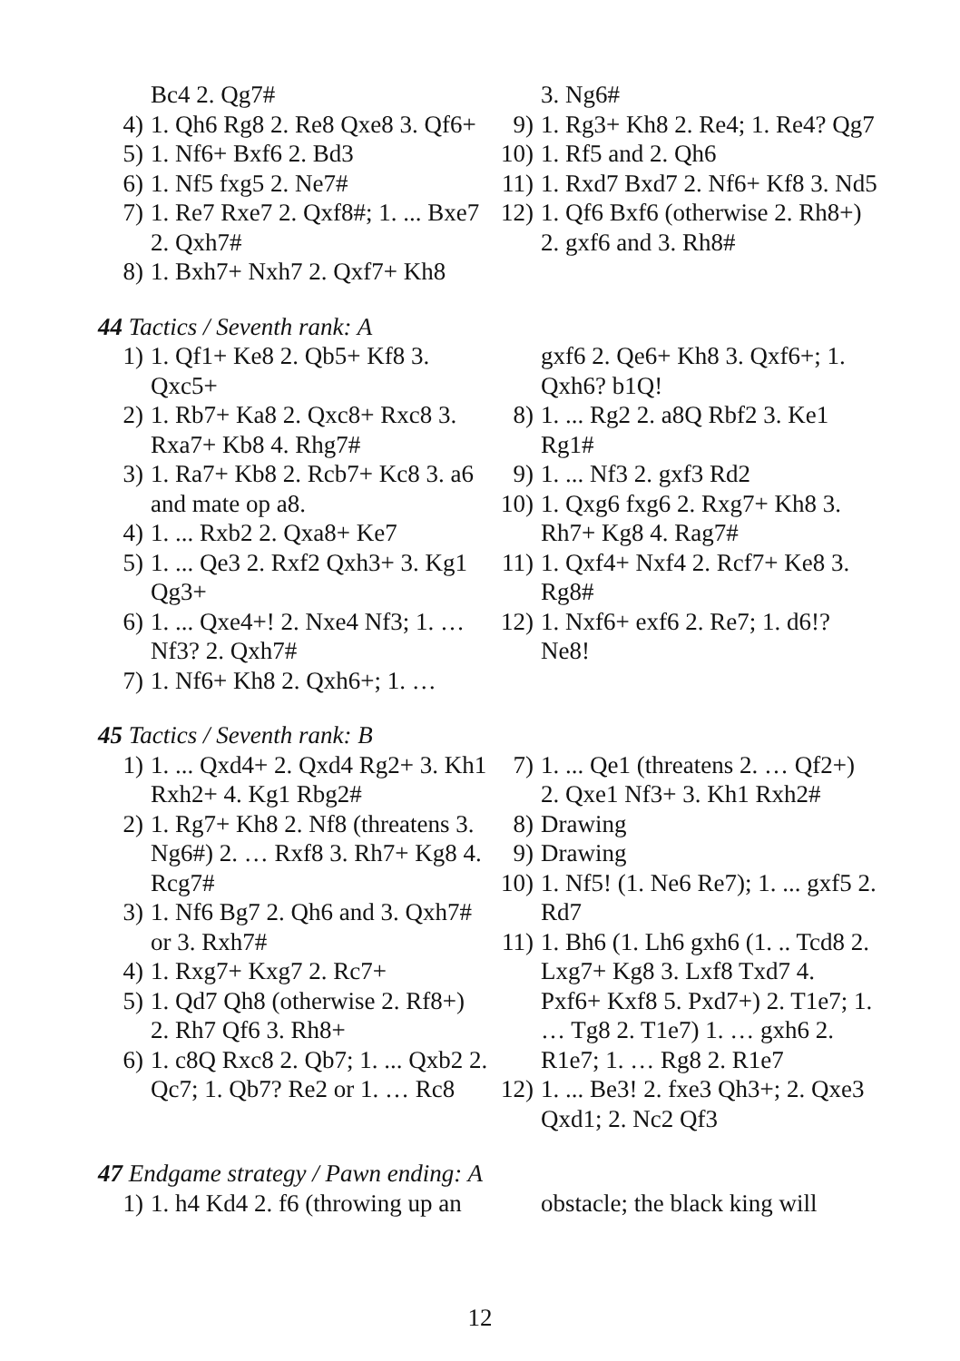Bc4 2. Qg7#
4) 1. Qh6 Rg8 2. Re8 Qxe8 3. Qf6+
5) 1. Nf6+ Bxf6 2. Bd3
6) 1. Nf5 fxg5 2. Ne7#
7) 1. Re7 Rxe7 2. Qxf8#; 1. ... Bxe7 2. Qxh7#
8) 1. Bxh7+ Nxh7 2. Qxf7+ Kh8
3. Ng6#
9) 1. Rg3+ Kh8 2. Re4; 1. Re4? Qg7
10) 1. Rf5 and 2. Qh6
11) 1. Rxd7 Bxd7 2. Nf6+ Kf8 3. Nd5
12) 1. Qf6 Bxf6 (otherwise 2. Rh8+) 2. gxf6 and 3. Rh8#
44 Tactics / Seventh rank: A
1) 1. Qf1+ Ke8 2. Qb5+ Kf8 3. Qxc5+
2) 1. Rb7+ Ka8 2. Qxc8+ Rxc8 3. Rxa7+ Kb8 4. Rhg7#
3) 1. Ra7+ Kb8 2. Rcb7+ Kc8 3. a6 and mate op a8.
4) 1. ... Rxb2 2. Qxa8+ Ke7
5) 1. ... Qe3 2. Rxf2 Qxh3+ 3. Kg1 Qg3+
6) 1. ... Qxe4+! 2. Nxe4 Nf3; 1. … Nf3? 2. Qxh7#
7) 1. Nf6+ Kh8 2. Qxh6+; 1. …
gxf6 2. Qe6+ Kh8 3. Qxf6+; 1. Qxh6? b1Q!
8) 1. ... Rg2 2. a8Q Rbf2 3. Ke1 Rg1#
9) 1. ... Nf3 2. gxf3 Rd2
10) 1. Qxg6 fxg6 2. Rxg7+ Kh8 3. Rh7+ Kg8 4. Rag7#
11) 1. Qxf4+ Nxf4 2. Rcf7+ Ke8 3. Rg8#
12) 1. Nxf6+ exf6 2. Re7; 1. d6!? Ne8!
45 Tactics / Seventh rank: B
1) 1. ... Qxd4+ 2. Qxd4 Rg2+ 3. Kh1 Rxh2+ 4. Kg1 Rbg2#
2) 1. Rg7+ Kh8 2. Nf8 (threatens 3. Ng6#) 2. … Rxf8 3. Rh7+ Kg8 4. Rcg7#
3) 1. Nf6 Bg7 2. Qh6 and 3. Qxh7# or 3. Rxh7#
4) 1. Rxg7+ Kxg7 2. Rc7+
5) 1. Qd7 Qh8 (otherwise 2. Rf8+) 2. Rh7 Qf6 3. Rh8+
6) 1. c8Q Rxc8 2. Qb7; 1. ... Qxb2 2. Qc7; 1. Qb7? Re2 or 1. … Rc8
7) 1. ... Qe1 (threatens 2. … Qf2+) 2. Qxe1 Nf3+ 3. Kh1 Rxh2#
8) Drawing
9) Drawing
10) 1. Nf5! (1. Ne6 Re7); 1. ... gxf5 2. Rd7
11) 1. Bh6 (1. Lh6 gxh6 (1. .. Tcd8 2. Lxg7+ Kg8 3. Lxf8 Txd7 4. Pxf6+ Kxf8 5. Pxd7+) 2. T1e7; 1. … Tg8 2. T1e7) 1. … gxh6 2. R1e7; 1. … Rg8 2. R1e7
12) 1. ... Be3! 2. fxe3 Qh3+; 2. Qxe3 Qxd1; 2. Nc2 Qf3
47 Endgame strategy / Pawn ending: A
1) 1. h4 Kd4 2. f6 (throwing up an
obstacle; the black king will
12